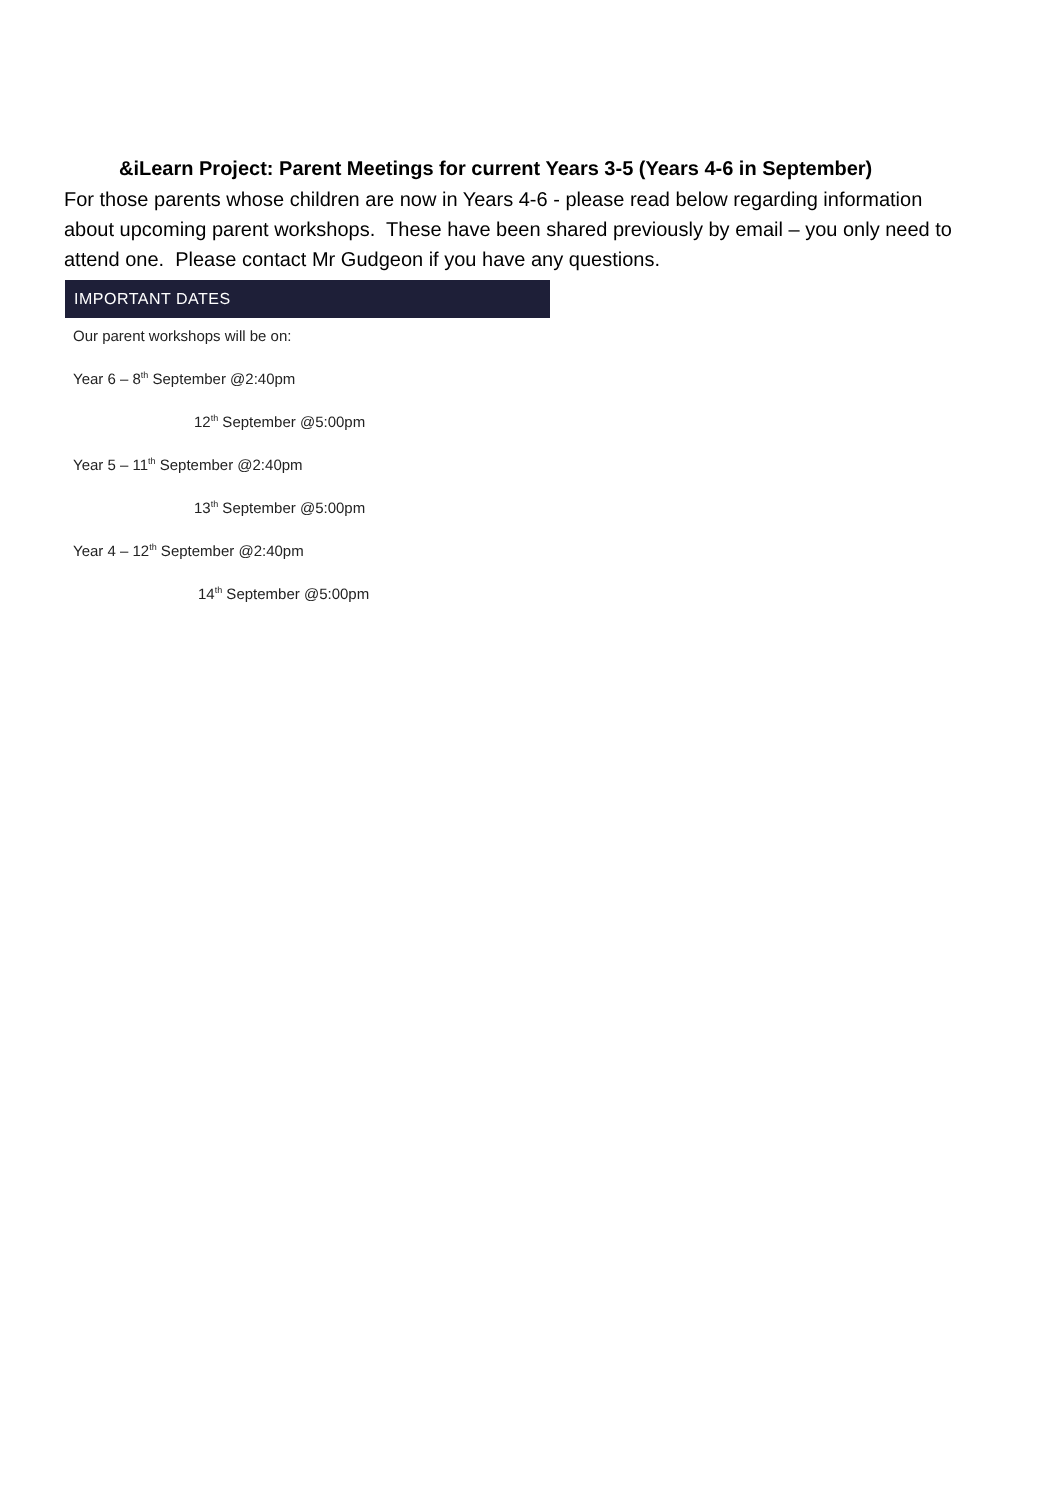&iLearn Project: Parent Meetings for current Years 3-5 (Years 4-6 in September)
For those parents whose children are now in Years 4-6 - please read below regarding information about upcoming parent workshops. These have been shared previously by email – you only need to attend one. Please contact Mr Gudgeon if you have any questions.
IMPORTANT DATES
Our parent workshops will be on:
Year 6 – 8<sup>th</sup> September @2:40pm
12<sup>th</sup> September @5:00pm
Year 5 – 11<sup>th</sup> September @2:40pm
13<sup>th</sup> September @5:00pm
Year 4 – 12<sup>th</sup> September @2:40pm
14<sup>th</sup> September @5:00pm